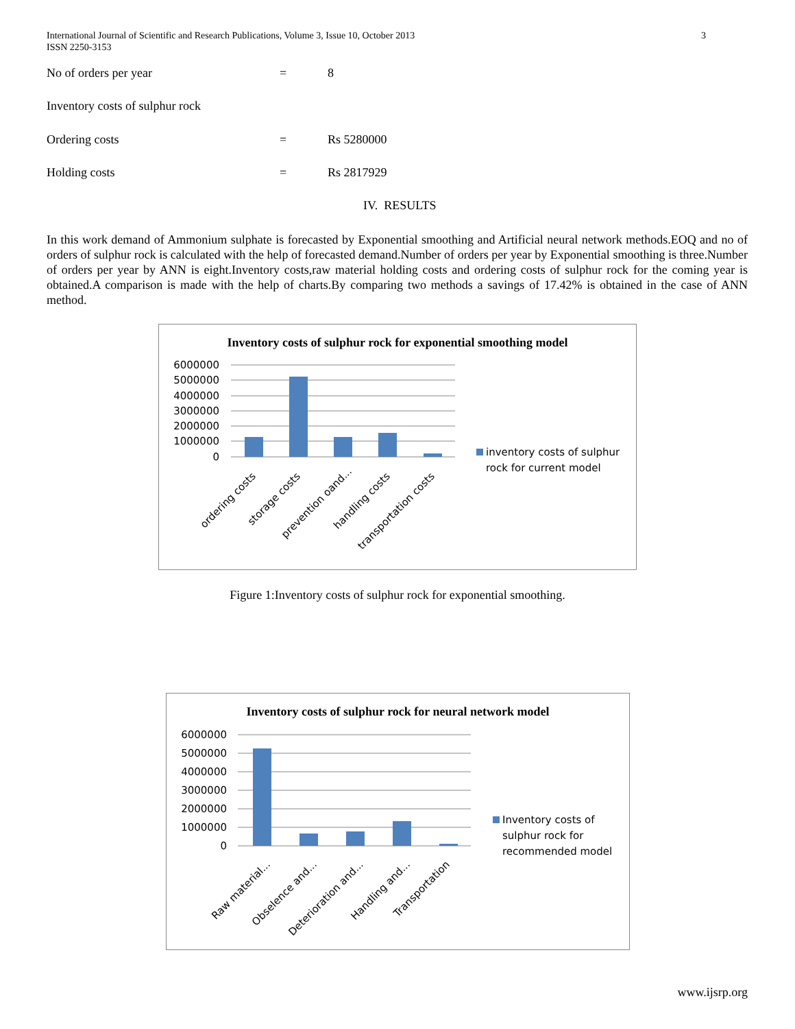International Journal of Scientific and Research Publications, Volume 3, Issue 10, October 2013
ISSN 2250-3153
3
No of orders per year = 8
Inventory costs of sulphur rock
Ordering costs = Rs 5280000
Holding costs = Rs 2817929
IV. RESULTS
In this work demand of Ammonium sulphate is forecasted by Exponential smoothing and Artificial neural network methods.EOQ and no of orders of sulphur rock is calculated with the help of forecasted demand.Number of orders per year by Exponential smoothing is three.Number of orders per year by ANN is eight.Inventory costs,raw material holding costs and ordering costs of sulphur rock for the coming year is obtained.A comparison is made with the help of charts.By comparing two methods a savings of 17.42% is obtained in the case of ANN method.
Inventory costs of sulphur rock for exponential smoothing model
6000000
5000000
4000000
3000000
2000000
1000000
0
inventory costs of sulphur
rock for current model
ordering costs
storage costs
prevention oand...
handling costs
transportation costs
Figure 1:Inventory costs of sulphur rock for exponential smoothing.
Inventory costs of sulphur rock for neural network model
6000000
5000000
4000000
3000000
2000000
1000000
0
Inventory costs of
sulphur rock for
recommended model
Raw material...
Obselence and...
Deterioration and...
Handling and...
Transportation
www.ijsrp.org